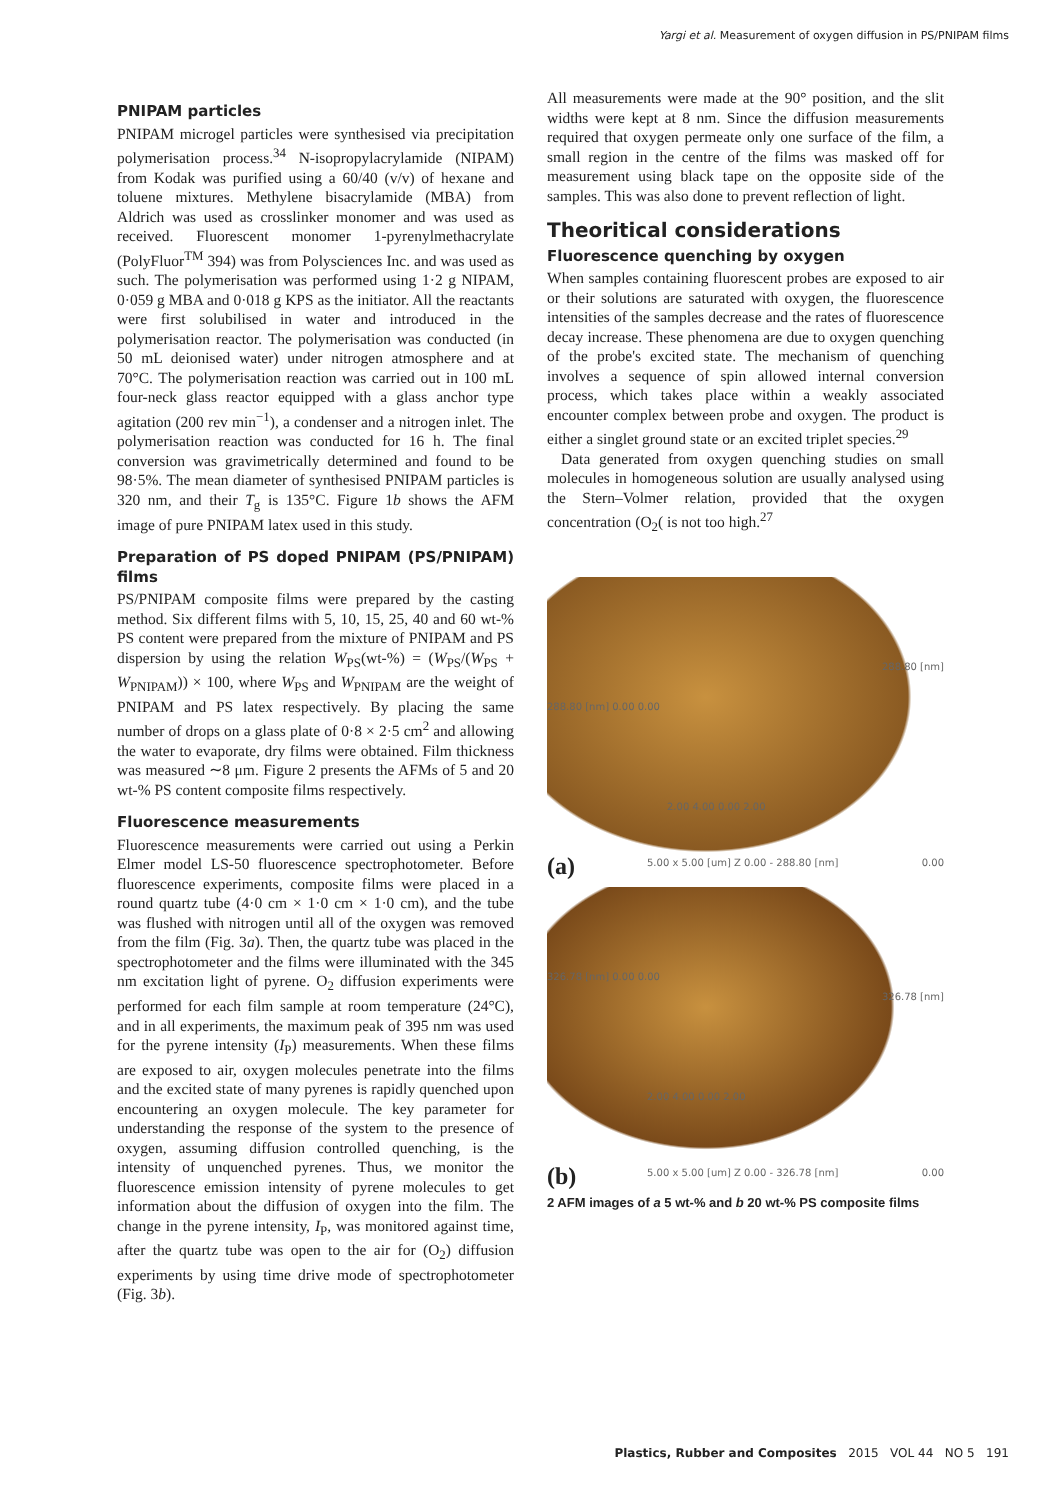Yargi et al. Measurement of oxygen diffusion in PS/PNIPAM films
PNIPAM particles
PNIPAM microgel particles were synthesised via precipitation polymerisation process.<sup>34</sup> N-isopropylacrylamide (NIPAM) from Kodak was purified using a 60/40 (v/v) of hexane and toluene mixtures. Methylene bisacrylamide (MBA) from Aldrich was used as crosslinker monomer and was used as received. Fluorescent monomer 1-pyrenylmethacrylate (PolyFluor<sup>TM</sup> 394) was from Polysciences Inc. and was used as such. The polymerisation was performed using 1·2 g NIPAM, 0·059 g MBA and 0·018 g KPS as the initiator. All the reactants were first solubilised in water and introduced in the polymerisation reactor. The polymerisation was conducted (in 50 mL deionised water) under nitrogen atmosphere and at 70°C. The polymerisation reaction was carried out in 100 mL four-neck glass reactor equipped with a glass anchor type agitation (200 rev min<sup>−1</sup>), a condenser and a nitrogen inlet. The polymerisation reaction was conducted for 16 h. The final conversion was gravimetrically determined and found to be 98·5%. The mean diameter of synthesised PNIPAM particles is 320 nm, and their T<sub>g</sub> is 135°C. Figure 1b shows the AFM image of pure PNIPAM latex used in this study.
Preparation of PS doped PNIPAM (PS/PNIPAM) films
PS/PNIPAM composite films were prepared by the casting method. Six different films with 5, 10, 15, 25, 40 and 60 wt-% PS content were prepared from the mixture of PNIPAM and PS dispersion by using the relation W<sub>PS</sub>(wt-%) = (W<sub>PS</sub>/(W<sub>PS</sub> + W<sub>PNIPAM</sub>)) × 100, where W<sub>PS</sub> and W<sub>PNIPAM</sub> are the weight of PNIPAM and PS latex respectively. By placing the same number of drops on a glass plate of 0·8 × 2·5 cm<sup>2</sup> and allowing the water to evaporate, dry films were obtained. Film thickness was measured ∼8 μm. Figure 2 presents the AFMs of 5 and 20 wt-% PS content composite films respectively.
Fluorescence measurements
Fluorescence measurements were carried out using a Perkin Elmer model LS-50 fluorescence spectrophotometer. Before fluorescence experiments, composite films were placed in a round quartz tube (4·0 cm × 1·0 cm × 1·0 cm), and the tube was flushed with nitrogen until all of the oxygen was removed from the film (Fig. 3a). Then, the quartz tube was placed in the spectrophotometer and the films were illuminated with the 345 nm excitation light of pyrene. O<sub>2</sub> diffusion experiments were performed for each film sample at room temperature (24°C), and in all experiments, the maximum peak of 395 nm was used for the pyrene intensity (I<sub>P</sub>) measurements. When these films are exposed to air, oxygen molecules penetrate into the films and the excited state of many pyrenes is rapidly quenched upon encountering an oxygen molecule. The key parameter for understanding the response of the system to the presence of oxygen, assuming diffusion controlled quenching, is the intensity of unquenched pyrenes. Thus, we monitor the fluorescence emission intensity of pyrene molecules to get information about the diffusion of oxygen into the film. The change in the pyrene intensity, I<sub>P</sub>, was monitored against time, after the quartz tube was open to the air for (O<sub>2</sub>) diffusion experiments by using time drive mode of spectrophotometer (Fig. 3b).
All measurements were made at the 90° position, and the slit widths were kept at 8 nm. Since the diffusion measurements required that oxygen permeate only one surface of the film, a small region in the centre of the films was masked off for measurement using black tape on the opposite side of the samples. This was also done to prevent reflection of light.
Theoritical considerations
Fluorescence quenching by oxygen
When samples containing fluorescent probes are exposed to air or their solutions are saturated with oxygen, the fluorescence intensities of the samples decrease and the rates of fluorescence decay increase. These phenomena are due to oxygen quenching of the probe's excited state. The mechanism of quenching involves a sequence of spin allowed internal conversion process, which takes place within a weakly associated encounter complex between probe and oxygen. The product is either a singlet ground state or an excited triplet species.<sup>29</sup>
Data generated from oxygen quenching studies on small molecules in homogeneous solution are usually analysed using the Stern–Volmer relation, provided that the oxygen concentration (O<sub>2</sub>( is not too high.<sup>27</sup>
288.80 [nm]
288.80 [nm] 0.00 0.00
2.00 4.00 0.00 2.00
(a) 5.00 x 5.00 [um] Z 0.00 - 288.80 [nm] 0.00
326.78 [nm]
326.78 [nm] 0.00 0.00
2.00 4.00 0.00 2.00
(b) 5.00 x 5.00 [um] Z 0.00 - 326.78 [nm] 0.00
2 AFM images of a 5 wt-% and b 20 wt-% PS composite films
Plastics, Rubber and Composites 2015 VOL 44 NO 5 191